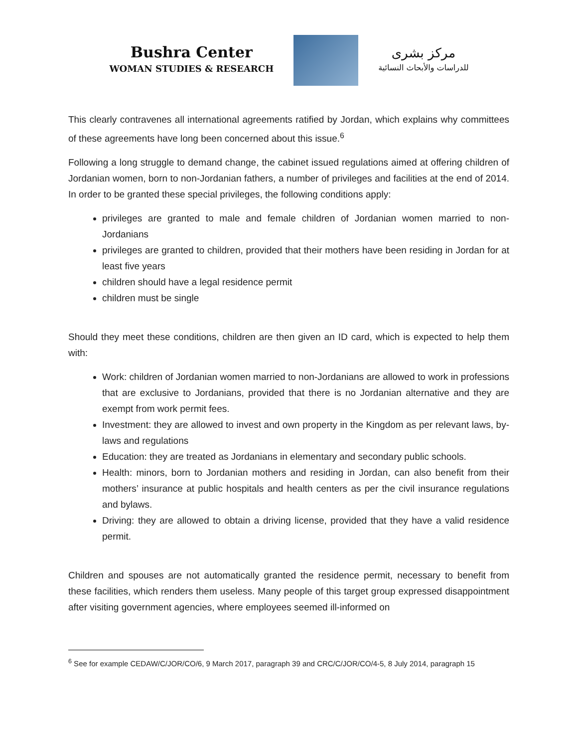Bushra Center
WOMAN STUDIES & RESEARCH
مركز بشرى
للدراسات والأبحاث النسائية
This clearly contravenes all international agreements ratified by Jordan, which explains why committees of these agreements have long been concerned about this issue.<sup>6</sup>
Following a long struggle to demand change, the cabinet issued regulations aimed at offering children of Jordanian women, born to non-Jordanian fathers, a number of privileges and facilities at the end of 2014. In order to be granted these special privileges, the following conditions apply:
privileges are granted to male and female children of Jordanian women married to non-Jordanians
privileges are granted to children, provided that their mothers have been residing in Jordan for at least five years
children should have a legal residence permit
children must be single
Should they meet these conditions, children are then given an ID card, which is expected to help them with:
Work: children of Jordanian women married to non-Jordanians are allowed to work in professions that are exclusive to Jordanians, provided that there is no Jordanian alternative and they are exempt from work permit fees.
Investment: they are allowed to invest and own property in the Kingdom as per relevant laws, by-laws and regulations
Education: they are treated as Jordanians in elementary and secondary public schools.
Health: minors, born to Jordanian mothers and residing in Jordan, can also benefit from their mothers’ insurance at public hospitals and health centers as per the civil insurance regulations and bylaws.
Driving: they are allowed to obtain a driving license, provided that they have a valid residence permit.
Children and spouses are not automatically granted the residence permit, necessary to benefit from these facilities, which renders them useless. Many people of this target group expressed disappointment after visiting government agencies, where employees seemed ill-informed on
<sup>6</sup> See for example CEDAW/C/JOR/CO/6, 9 March 2017, paragraph 39 and CRC/C/JOR/CO/4-5, 8 July 2014, paragraph 15